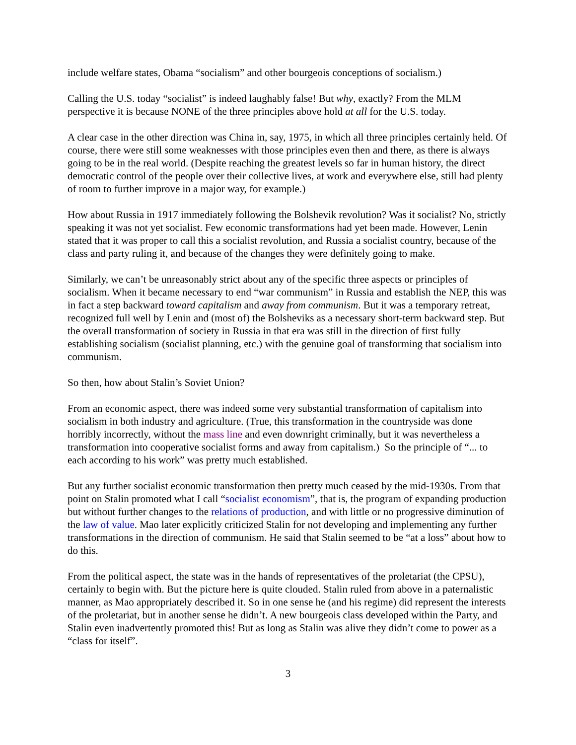include welfare states, Obama “socialism” and other bourgeois conceptions of socialism.)
Calling the U.S. today “socialist” is indeed laughably false! But why, exactly? From the MLM perspective it is because NONE of the three principles above hold at all for the U.S. today.
A clear case in the other direction was China in, say, 1975, in which all three principles certainly held. Of course, there were still some weaknesses with those principles even then and there, as there is always going to be in the real world. (Despite reaching the greatest levels so far in human history, the direct democratic control of the people over their collective lives, at work and everywhere else, still had plenty of room to further improve in a major way, for example.)
How about Russia in 1917 immediately following the Bolshevik revolution? Was it socialist? No, strictly speaking it was not yet socialist. Few economic transformations had yet been made. However, Lenin stated that it was proper to call this a socialist revolution, and Russia a socialist country, because of the class and party ruling it, and because of the changes they were definitely going to make.
Similarly, we can’t be unreasonably strict about any of the specific three aspects or principles of socialism. When it became necessary to end “war communism” in Russia and establish the NEP, this was in fact a step backward toward capitalism and away from communism. But it was a temporary retreat, recognized full well by Lenin and (most of) the Bolsheviks as a necessary short-term backward step. But the overall transformation of society in Russia in that era was still in the direction of first fully establishing socialism (socialist planning, etc.) with the genuine goal of transforming that socialism into communism.
So then, how about Stalin’s Soviet Union?
From an economic aspect, there was indeed some very substantial transformation of capitalism into socialism in both industry and agriculture. (True, this transformation in the countryside was done horribly incorrectly, without the mass line and even downright criminally, but it was nevertheless a transformation into cooperative socialist forms and away from capitalism.) So the principle of “... to each according to his work” was pretty much established.
But any further socialist economic transformation then pretty much ceased by the mid-1930s. From that point on Stalin promoted what I call “socialist economism”, that is, the program of expanding production but without further changes to the relations of production, and with little or no progressive diminution of the law of value. Mao later explicitly criticized Stalin for not developing and implementing any further transformations in the direction of communism. He said that Stalin seemed to be “at a loss” about how to do this.
From the political aspect, the state was in the hands of representatives of the proletariat (the CPSU), certainly to begin with. But the picture here is quite clouded. Stalin ruled from above in a paternalistic manner, as Mao appropriately described it. So in one sense he (and his regime) did represent the interests of the proletariat, but in another sense he didn’t. A new bourgeois class developed within the Party, and Stalin even inadvertently promoted this! But as long as Stalin was alive they didn’t come to power as a “class for itself”.
3